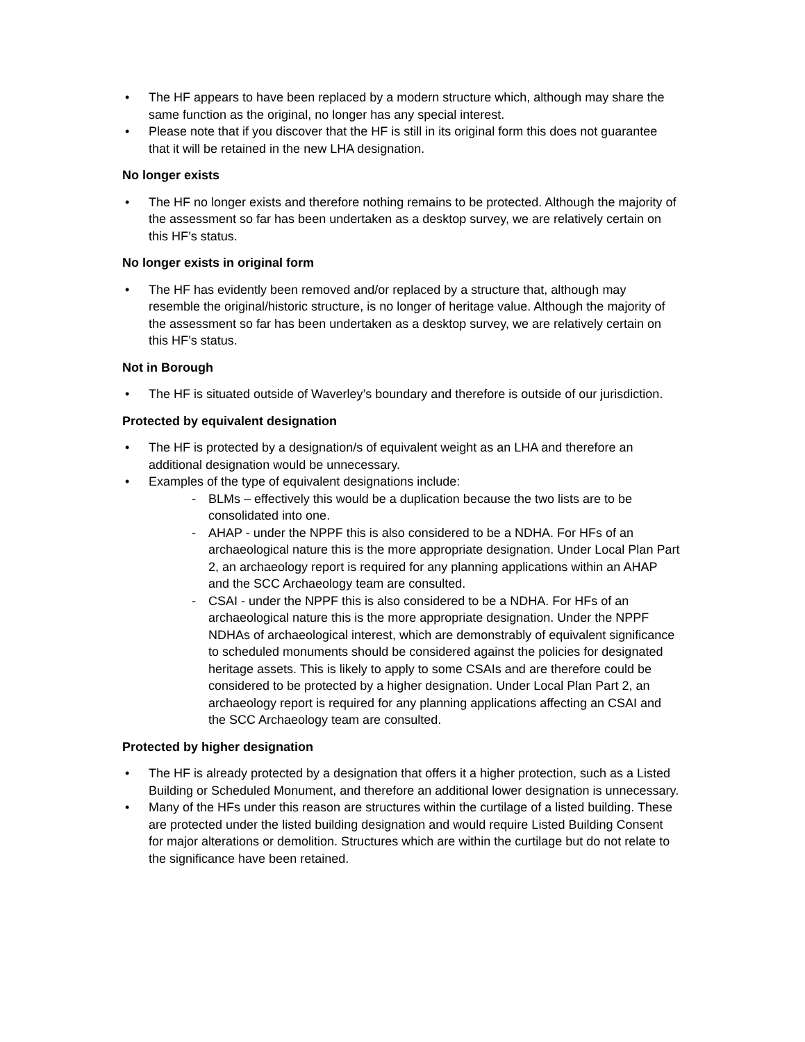• The HF appears to have been replaced by a modern structure which, although may share the same function as the original, no longer has any special interest.
• Please note that if you discover that the HF is still in its original form this does not guarantee that it will be retained in the new LHA designation.
No longer exists
• The HF no longer exists and therefore nothing remains to be protected. Although the majority of the assessment so far has been undertaken as a desktop survey, we are relatively certain on this HF’s status.
No longer exists in original form
• The HF has evidently been removed and/or replaced by a structure that, although may resemble the original/historic structure, is no longer of heritage value. Although the majority of the assessment so far has been undertaken as a desktop survey, we are relatively certain on this HF’s status.
Not in Borough
• The HF is situated outside of Waverley’s boundary and therefore is outside of our jurisdiction.
Protected by equivalent designation
• The HF is protected by a designation/s of equivalent weight as an LHA and therefore an additional designation would be unnecessary.
• Examples of the type of equivalent designations include:
- BLMs – effectively this would be a duplication because the two lists are to be consolidated into one.
- AHAP - under the NPPF this is also considered to be a NDHA. For HFs of an archaeological nature this is the more appropriate designation. Under Local Plan Part 2, an archaeology report is required for any planning applications within an AHAP and the SCC Archaeology team are consulted.
- CSAI - under the NPPF this is also considered to be a NDHA. For HFs of an archaeological nature this is the more appropriate designation. Under the NPPF NDHAs of archaeological interest, which are demonstrably of equivalent significance to scheduled monuments should be considered against the policies for designated heritage assets. This is likely to apply to some CSAIs and are therefore could be considered to be protected by a higher designation. Under Local Plan Part 2, an archaeology report is required for any planning applications affecting an CSAI and the SCC Archaeology team are consulted.
Protected by higher designation
• The HF is already protected by a designation that offers it a higher protection, such as a Listed Building or Scheduled Monument, and therefore an additional lower designation is unnecessary.
• Many of the HFs under this reason are structures within the curtilage of a listed building. These are protected under the listed building designation and would require Listed Building Consent for major alterations or demolition. Structures which are within the curtilage but do not relate to the significance have been retained.